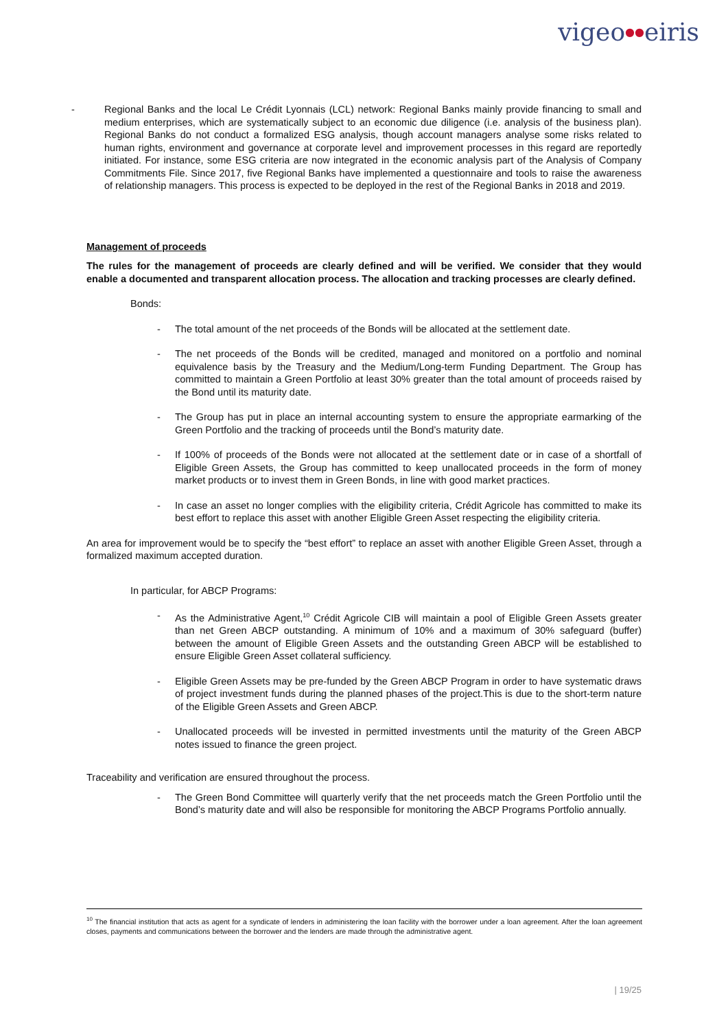vigeo●●eiris
- Regional Banks and the local Le Crédit Lyonnais (LCL) network: Regional Banks mainly provide financing to small and medium enterprises, which are systematically subject to an economic due diligence (i.e. analysis of the business plan). Regional Banks do not conduct a formalized ESG analysis, though account managers analyse some risks related to human rights, environment and governance at corporate level and improvement processes in this regard are reportedly initiated. For instance, some ESG criteria are now integrated in the economic analysis part of the Analysis of Company Commitments File. Since 2017, five Regional Banks have implemented a questionnaire and tools to raise the awareness of relationship managers. This process is expected to be deployed in the rest of the Regional Banks in 2018 and 2019.
Management of proceeds
The rules for the management of proceeds are clearly defined and will be verified. We consider that they would enable a documented and transparent allocation process. The allocation and tracking processes are clearly defined.
Bonds:
- The total amount of the net proceeds of the Bonds will be allocated at the settlement date.
- The net proceeds of the Bonds will be credited, managed and monitored on a portfolio and nominal equivalence basis by the Treasury and the Medium/Long-term Funding Department. The Group has committed to maintain a Green Portfolio at least 30% greater than the total amount of proceeds raised by the Bond until its maturity date.
- The Group has put in place an internal accounting system to ensure the appropriate earmarking of the Green Portfolio and the tracking of proceeds until the Bond’s maturity date.
- If 100% of proceeds of the Bonds were not allocated at the settlement date or in case of a shortfall of Eligible Green Assets, the Group has committed to keep unallocated proceeds in the form of money market products or to invest them in Green Bonds, in line with good market practices.
- In case an asset no longer complies with the eligibility criteria, Crédit Agricole has committed to make its best effort to replace this asset with another Eligible Green Asset respecting the eligibility criteria.
An area for improvement would be to specify the “best effort” to replace an asset with another Eligible Green Asset, through a formalized maximum accepted duration.
In particular, for ABCP Programs:
- As the Administrative Agent,<sup>10</sup> Crédit Agricole CIB will maintain a pool of Eligible Green Assets greater than net Green ABCP outstanding. A minimum of 10% and a maximum of 30% safeguard (buffer) between the amount of Eligible Green Assets and the outstanding Green ABCP will be established to ensure Eligible Green Asset collateral sufficiency.
- Eligible Green Assets may be pre-funded by the Green ABCP Program in order to have systematic draws of project investment funds during the planned phases of the project.This is due to the short-term nature of the Eligible Green Assets and Green ABCP.
- Unallocated proceeds will be invested in permitted investments until the maturity of the Green ABCP notes issued to finance the green project.
Traceability and verification are ensured throughout the process.
- The Green Bond Committee will quarterly verify that the net proceeds match the Green Portfolio until the Bond’s maturity date and will also be responsible for monitoring the ABCP Programs Portfolio annually.
<sup>10</sup> The financial institution that acts as agent for a syndicate of lenders in administering the loan facility with the borrower under a loan agreement. After the loan agreement closes, payments and communications between the borrower and the lenders are made through the administrative agent.
| 19/25